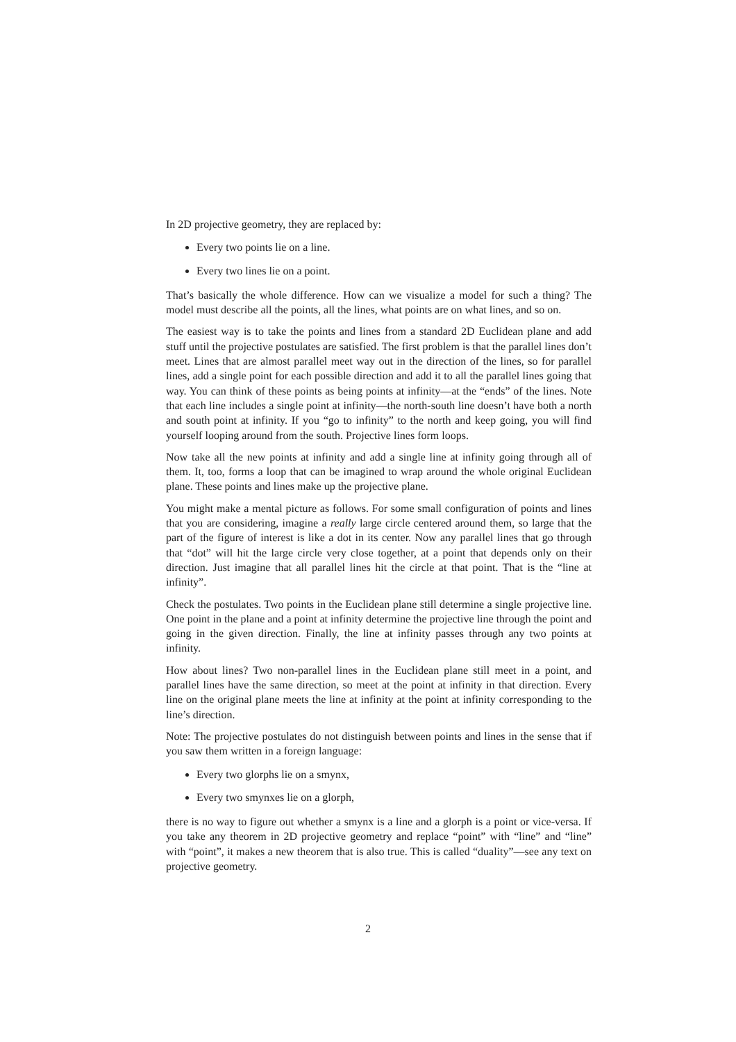In 2D projective geometry, they are replaced by:
Every two points lie on a line.
Every two lines lie on a point.
That’s basically the whole difference. How can we visualize a model for such a thing? The model must describe all the points, all the lines, what points are on what lines, and so on.
The easiest way is to take the points and lines from a standard 2D Euclidean plane and add stuff until the projective postulates are satisfied. The first problem is that the parallel lines don’t meet. Lines that are almost parallel meet way out in the direction of the lines, so for parallel lines, add a single point for each possible direction and add it to all the parallel lines going that way. You can think of these points as being points at infinity—at the “ends” of the lines. Note that each line includes a single point at infinity—the north-south line doesn’t have both a north and south point at infinity. If you “go to infinity” to the north and keep going, you will find yourself looping around from the south. Projective lines form loops.
Now take all the new points at infinity and add a single line at infinity going through all of them. It, too, forms a loop that can be imagined to wrap around the whole original Euclidean plane. These points and lines make up the projective plane.
You might make a mental picture as follows. For some small configuration of points and lines that you are considering, imagine a really large circle centered around them, so large that the part of the figure of interest is like a dot in its center. Now any parallel lines that go through that “dot” will hit the large circle very close together, at a point that depends only on their direction. Just imagine that all parallel lines hit the circle at that point. That is the “line at infinity”.
Check the postulates. Two points in the Euclidean plane still determine a single projective line. One point in the plane and a point at infinity determine the projective line through the point and going in the given direction. Finally, the line at infinity passes through any two points at infinity.
How about lines? Two non-parallel lines in the Euclidean plane still meet in a point, and parallel lines have the same direction, so meet at the point at infinity in that direction. Every line on the original plane meets the line at infinity at the point at infinity corresponding to the line’s direction.
Note: The projective postulates do not distinguish between points and lines in the sense that if you saw them written in a foreign language:
Every two glorphs lie on a smynx,
Every two smynxes lie on a glorph,
there is no way to figure out whether a smynx is a line and a glorph is a point or vice-versa. If you take any theorem in 2D projective geometry and replace “point” with “line” and “line” with “point”, it makes a new theorem that is also true. This is called “duality”—see any text on projective geometry.
2